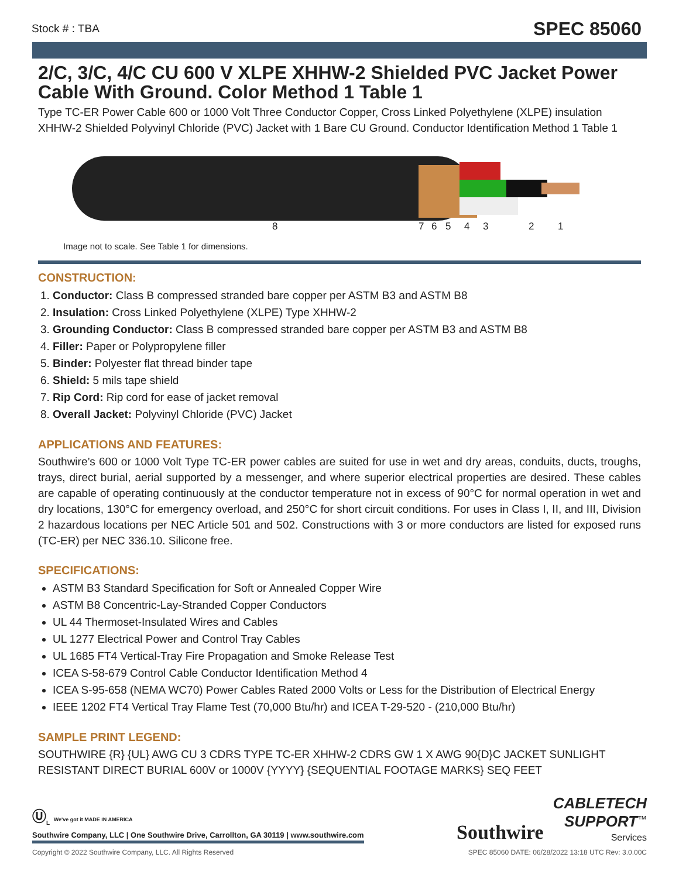Stock # : TBA SPEC 85060
2/C, 3/C, 4/C CU 600 V XLPE XHHW-2 Shielded PVC Jacket Power Cable With Ground. Color Method 1 Table 1
Type TC-ER Power Cable 600 or 1000 Volt Three Conductor Copper, Cross Linked Polyethylene (XLPE) insulation XHHW-2 Shielded Polyvinyl Chloride (PVC) Jacket with 1 Bare CU Ground. Conductor Identification Method 1 Table 1
8 7 6 5 4 3 2 1
Image not to scale. See Table 1 for dimensions.
CONSTRUCTION:
1. Conductor: Class B compressed stranded bare copper per ASTM B3 and ASTM B8
2. Insulation: Cross Linked Polyethylene (XLPE) Type XHHW-2
3. Grounding Conductor: Class B compressed stranded bare copper per ASTM B3 and ASTM B8
4. Filler: Paper or Polypropylene filler
5. Binder: Polyester flat thread binder tape
6. Shield: 5 mils tape shield
7. Rip Cord: Rip cord for ease of jacket removal
8. Overall Jacket: Polyvinyl Chloride (PVC) Jacket
APPLICATIONS AND FEATURES:
Southwire’s 600 or 1000 Volt Type TC-ER power cables are suited for use in wet and dry areas, conduits, ducts, troughs, trays, direct burial, aerial supported by a messenger, and where superior electrical properties are desired. These cables are capable of operating continuously at the conductor temperature not in excess of 90°C for normal operation in wet and dry locations, 130°C for emergency overload, and 250°C for short circuit conditions. For uses in Class I, II, and III, Division 2 hazardous locations per NEC Article 501 and 502. Constructions with 3 or more conductors are listed for exposed runs (TC-ER) per NEC 336.10. Silicone free.
SPECIFICATIONS:
ASTM B3 Standard Specification for Soft or Annealed Copper Wire
ASTM B8 Concentric-Lay-Stranded Copper Conductors
UL 44 Thermoset-Insulated Wires and Cables
UL 1277 Electrical Power and Control Tray Cables
UL 1685 FT4 Vertical-Tray Fire Propagation and Smoke Release Test
ICEA S-58-679 Control Cable Conductor Identification Method 4
ICEA S-95-658 (NEMA WC70) Power Cables Rated 2000 Volts or Less for the Distribution of Electrical Energy
IEEE 1202 FT4 Vertical Tray Flame Test (70,000 Btu/hr) and ICEA T-29-520 - (210,000 Btu/hr)
SAMPLE PRINT LEGEND:
SOUTHWIRE {R} {UL} AWG CU 3 CDRS TYPE TC-ER XHHW-2 CDRS GW 1 X AWG 90{D}C JACKET SUNLIGHT RESISTANT DIRECT BURIAL 600V or 1000V {YYYY} {SEQUENTIAL FOOTAGE MARKS} SEQ FEET
Ⓤ<sub>L</sub> We've got it MADE IN AMERICA
Southwire Company, LLC | One Southwire Drive, Carrollton, GA 30119 | www.southwire.com
Southwire CABLETECH
SUPPORT<sup>™</sup>
Services
Copyright © 2022 Southwire Company, LLC. All Rights Reserved SPEC 85060 DATE: 06/28/2022 13:18 UTC Rev: 3.0.00C